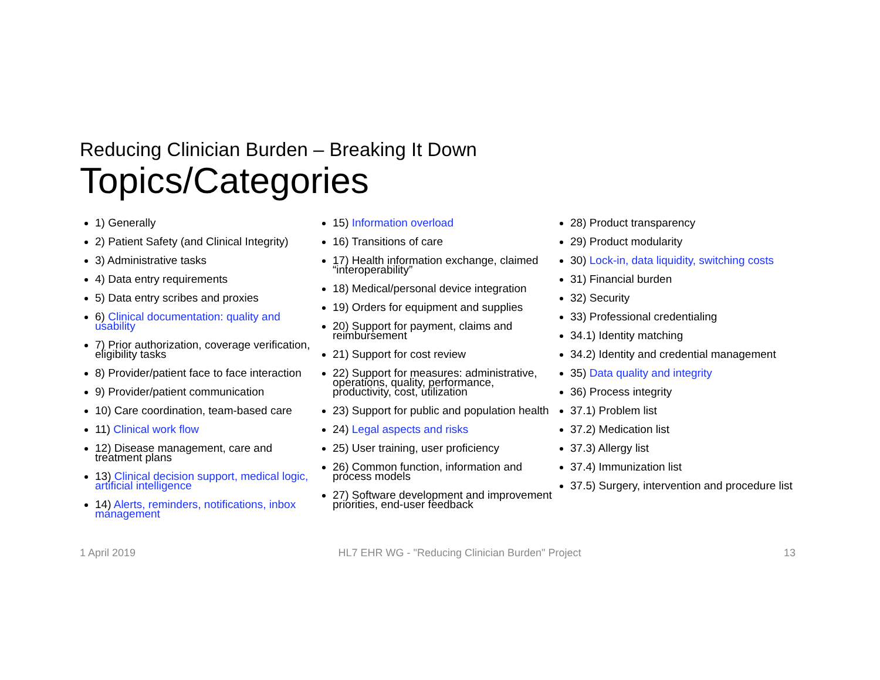Reducing Clinician Burden – Breaking It Down
Topics/Categories
1) Generally
2) Patient Safety (and Clinical Integrity)
3) Administrative tasks
4) Data entry requirements
5) Data entry scribes and proxies
6) Clinical documentation: quality and usability
7) Prior authorization, coverage verification, eligibility tasks
8) Provider/patient face to face interaction
9) Provider/patient communication
10) Care coordination, team-based care
11) Clinical work flow
12) Disease management, care and treatment plans
13) Clinical decision support, medical logic, artificial intelligence
14) Alerts, reminders, notifications, inbox management
15) Information overload
16) Transitions of care
17) Health information exchange, claimed “interoperability”
18) Medical/personal device integration
19) Orders for equipment and supplies
20) Support for payment, claims and reimbursement
21) Support for cost review
22) Support for measures: administrative, operations, quality, performance, productivity, cost, utilization
23) Support for public and population health
24) Legal aspects and risks
25) User training, user proficiency
26) Common function, information and process models
27) Software development and improvement priorities, end-user feedback
28) Product transparency
29) Product modularity
30) Lock-in, data liquidity, switching costs
31) Financial burden
32) Security
33) Professional credentialing
34.1) Identity matching
34.2) Identity and credential management
35) Data quality and integrity
36) Process integrity
37.1) Problem list
37.2) Medication list
37.3) Allergy list
37.4) Immunization list
37.5) Surgery, intervention and procedure list
1 April 2019 HL7 EHR WG - "Reducing Clinician Burden" Project 13